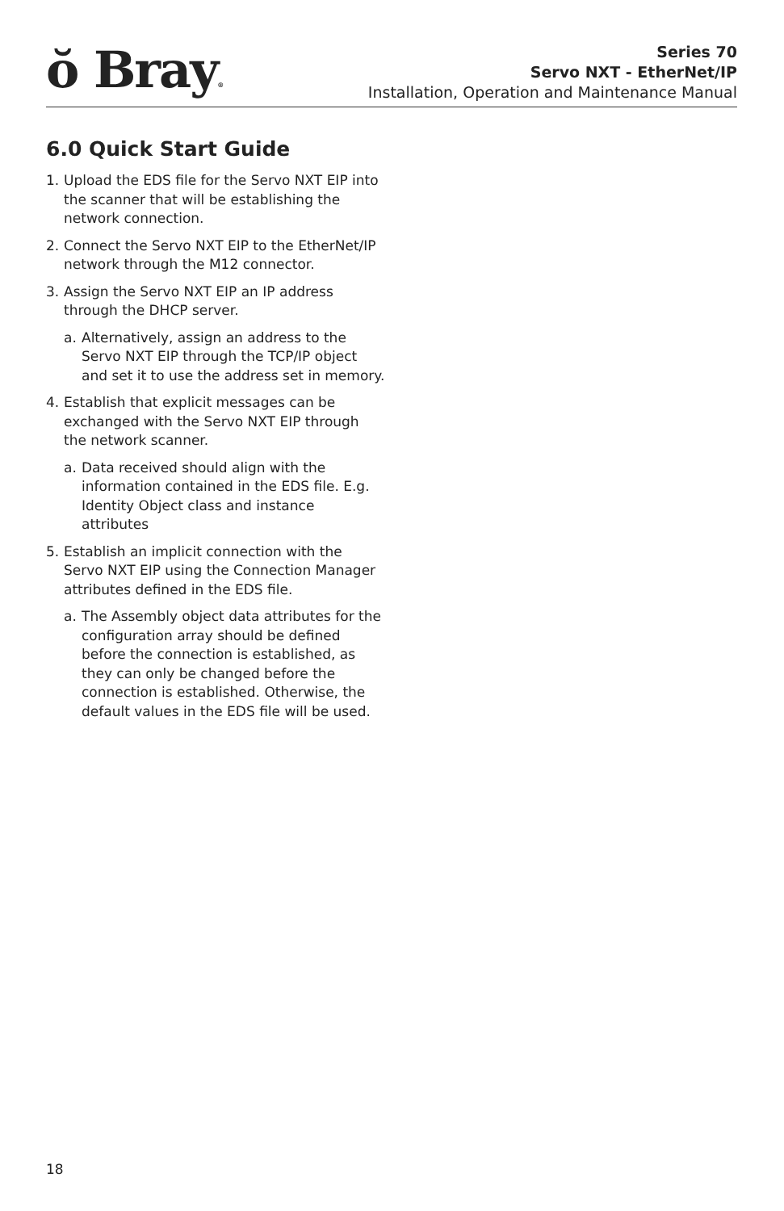ŏ Bray®
Series 70
Servo NXT - EtherNet/IP
Installation, Operation and Maintenance Manual
6.0 Quick Start Guide
1. Upload the EDS file for the Servo NXT EIP into the scanner that will be establishing the network connection.
2. Connect the Servo NXT EIP to the EtherNet/IP network through the M12 connector.
3. Assign the Servo NXT EIP an IP address through the DHCP server.
a. Alternatively, assign an address to the Servo NXT EIP through the TCP/IP object and set it to use the address set in memory.
4. Establish that explicit messages can be exchanged with the Servo NXT EIP through the network scanner.
a. Data received should align with the information contained in the EDS file. E.g. Identity Object class and instance attributes
5. Establish an implicit connection with the Servo NXT EIP using the Connection Manager attributes defined in the EDS file.
a. The Assembly object data attributes for the configuration array should be defined before the connection is established, as they can only be changed before the connection is established. Otherwise, the default values in the EDS file will be used.
18